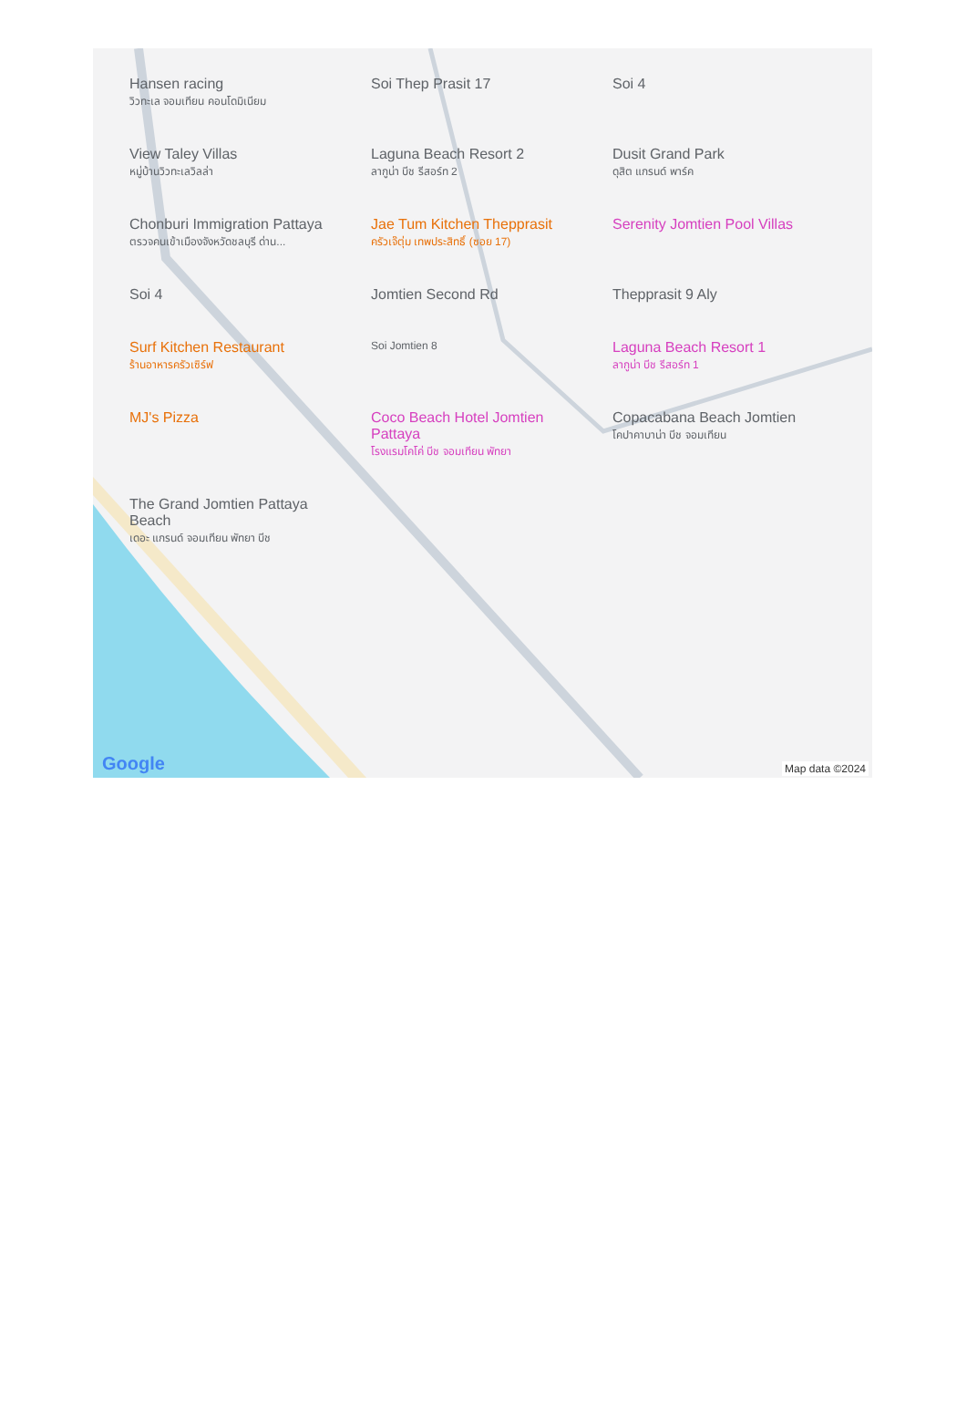Hansen racing
วิวทะเล จอมเทียน คอนโดมิเนียม
Soi Thep Prasit 17
Soi 4
View Taley Villas
หมู่บ้านวิวทะเลวิลล่า
Laguna Beach Resort 2
ลากูน่า บีช รีสอร์ท 2
Dusit Grand Park
ดุสิต แกรนด์ พาร์ค
Chonburi Immigration Pattaya
ตรวจคนเข้าเมืองจังหวัดชลบุรี ด่าน...
Jae Tum Kitchen Thepprasit
ครัวเจ๊ตุ่ม เทพประสิทธิ์ (ซอย 17)
Serenity Jomtien Pool Villas
Soi 4
Jomtien Second Rd
Thepprasit 9 Aly
Surf Kitchen Restaurant
ร้านอาหารครัวเซิร์ฟ
Soi Jomtien 8
Laguna Beach Resort 1
ลากูน่า บีช รีสอร์ท 1
MJ's Pizza
Coco Beach Hotel Jomtien Pattaya
โรงแรมโคโค่ บีช จอมเทียน พัทยา
Copacabana Beach Jomtien
โคปาคาบาน่า บีช จอมเทียน
The Grand Jomtien Pattaya Beach
เดอะ แกรนด์ จอมเทียน พัทยา บีช
Google Map data ©2024